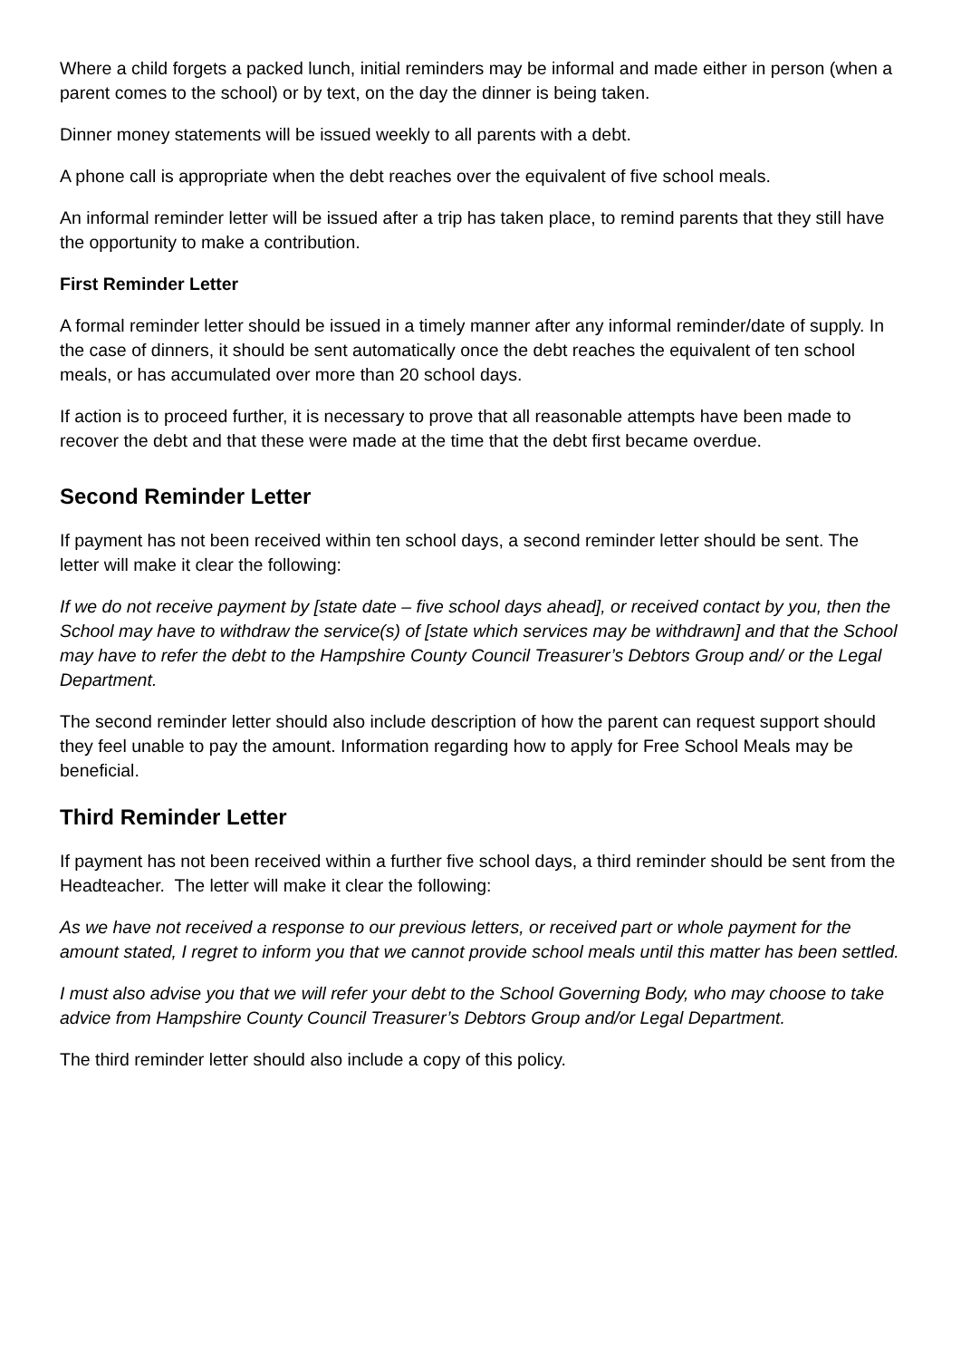Where a child forgets a packed lunch, initial reminders may be informal and made either in person (when a parent comes to the school) or by text, on the day the dinner is being taken.
Dinner money statements will be issued weekly to all parents with a debt.
A phone call is appropriate when the debt reaches over the equivalent of five school meals.
An informal reminder letter will be issued after a trip has taken place, to remind parents that they still have the opportunity to make a contribution.
First Reminder Letter
A formal reminder letter should be issued in a timely manner after any informal reminder/date of supply. In the case of dinners, it should be sent automatically once the debt reaches the equivalent of ten school meals, or has accumulated over more than 20 school days.
If action is to proceed further, it is necessary to prove that all reasonable attempts have been made to recover the debt and that these were made at the time that the debt first became overdue.
Second Reminder Letter
If payment has not been received within ten school days, a second reminder letter should be sent. The letter will make it clear the following:
If we do not receive payment by [state date – five school days ahead], or received contact by you, then the School may have to withdraw the service(s) of [state which services may be withdrawn] and that the School may have to refer the debt to the Hampshire County Council Treasurer’s Debtors Group and/ or the Legal Department.
The second reminder letter should also include description of how the parent can request support should they feel unable to pay the amount. Information regarding how to apply for Free School Meals may be beneficial.
Third Reminder Letter
If payment has not been received within a further five school days, a third reminder should be sent from the Headteacher. The letter will make it clear the following:
As we have not received a response to our previous letters, or received part or whole payment for the amount stated, I regret to inform you that we cannot provide school meals until this matter has been settled.
I must also advise you that we will refer your debt to the School Governing Body, who may choose to take advice from Hampshire County Council Treasurer’s Debtors Group and/or Legal Department.
The third reminder letter should also include a copy of this policy.